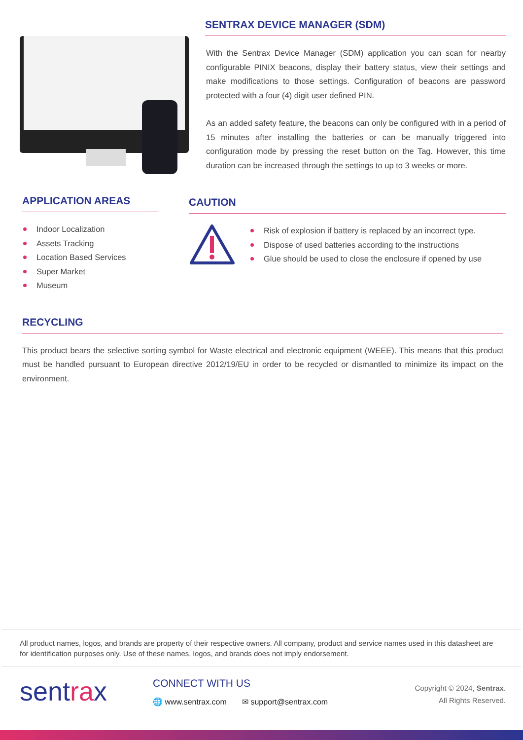SENTRAX DEVICE MANAGER (SDM)
With the Sentrax Device Manager (SDM) application you can scan for nearby configurable PINIX beacons, display their battery status, view their settings and make modifications to those settings. Configuration of beacons are password protected with a four (4) digit user defined PIN.
As an added safety feature, the beacons can only be configured with in a period of 15 minutes after installing the batteries or can be manually triggered into configuration mode by pressing the reset button on the Tag. However, this time duration can be increased through the settings to up to 3 weeks or more.
APPLICATION AREAS
Indoor Localization
Assets Tracking
Location Based Services
Super Market
Museum
CAUTION
Risk of explosion if battery is replaced by an incorrect type.
Dispose of used batteries according to the instructions
Glue should be used to close the enclosure if opened by use
RECYCLING
This product bears the selective sorting symbol for Waste electrical and electronic equipment (WEEE). This means that this product must be handled pursuant to European directive 2012/19/EU in order to be recycled or dismantled to minimize its impact on the environment.
All product names, logos, and brands are property of their respective owners. All company, product and service names used in this datasheet are for identification purposes only. Use of these names, logos, and brands does not imply endorsement.
sentrax
CONNECT WITH US
🌐 www.sentrax.com ✉ support@sentrax.com
Copyright © 2024, Sentrax.
All Rights Reserved.